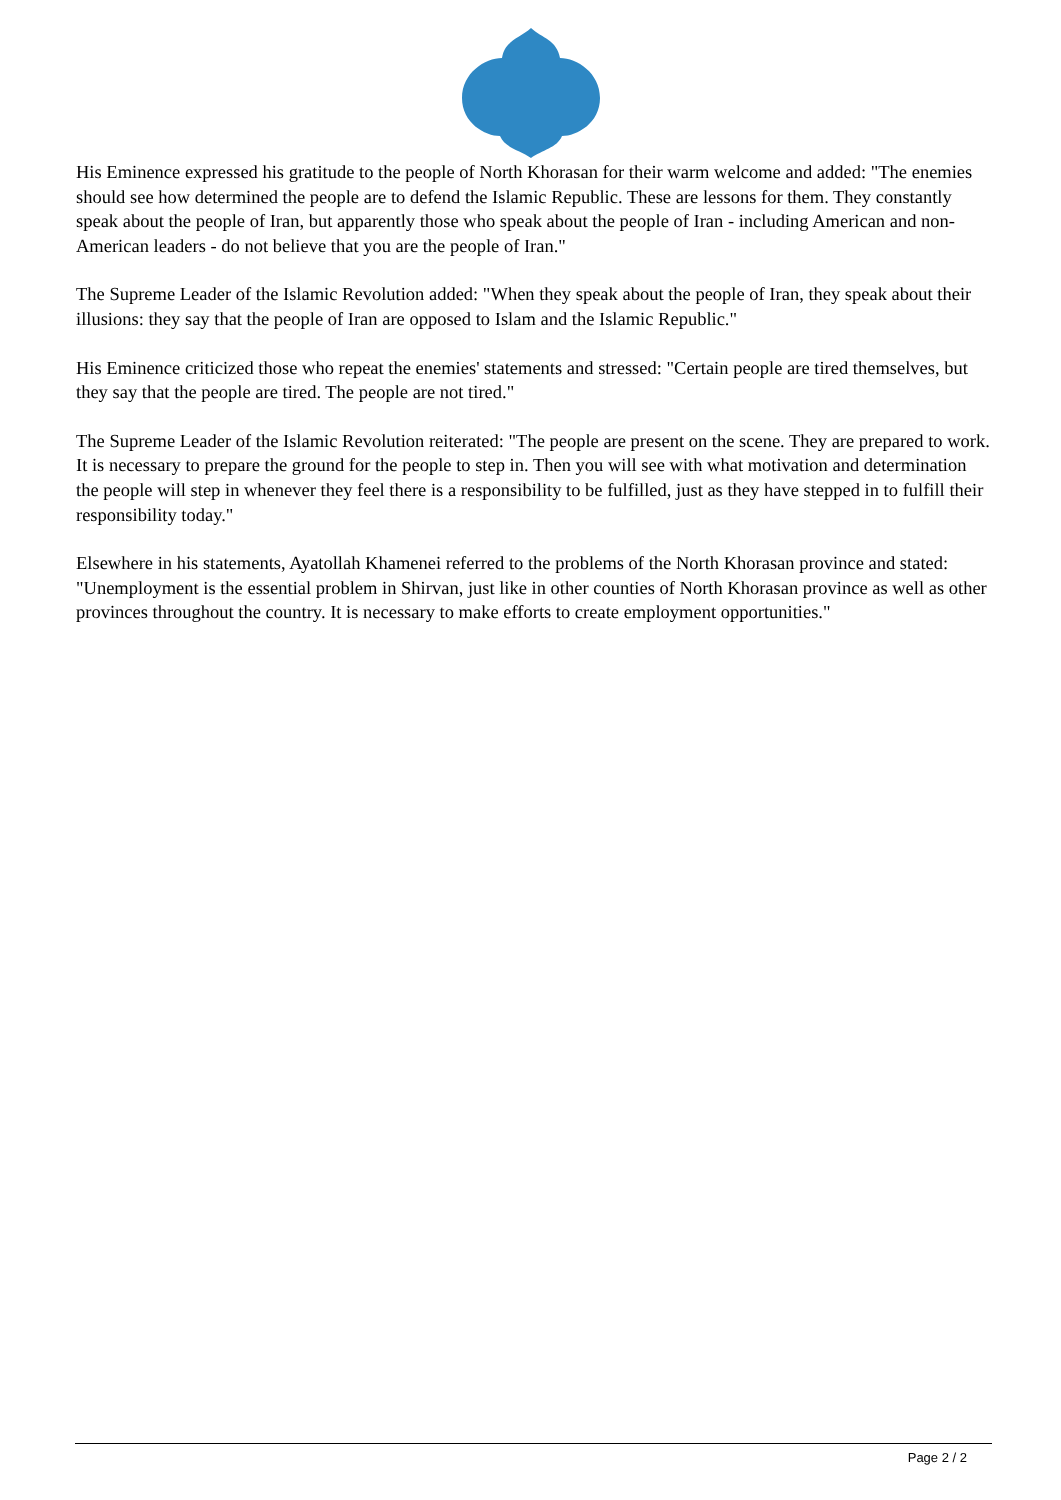His Eminence expressed his gratitude to the people of North Khorasan for their warm welcome and added: "The enemies should see how determined the people are to defend the Islamic Republic. These are lessons for them. They constantly speak about the people of Iran, but apparently those who speak about the people of Iran - including American and non-American leaders - do not believe that you are the people of Iran."
The Supreme Leader of the Islamic Revolution added: "When they speak about the people of Iran, they speak about their illusions: they say that the people of Iran are opposed to Islam and the Islamic Republic."
His Eminence criticized those who repeat the enemies' statements and stressed: "Certain people are tired themselves, but they say that the people are tired. The people are not tired."
The Supreme Leader of the Islamic Revolution reiterated: "The people are present on the scene. They are prepared to work. It is necessary to prepare the ground for the people to step in. Then you will see with what motivation and determination the people will step in whenever they feel there is a responsibility to be fulfilled, just as they have stepped in to fulfill their responsibility today."
Elsewhere in his statements, Ayatollah Khamenei referred to the problems of the North Khorasan province and stated: "Unemployment is the essential problem in Shirvan, just like in other counties of North Khorasan province as well as other provinces throughout the country. It is necessary to make efforts to create employment opportunities."
Page 2 / 2